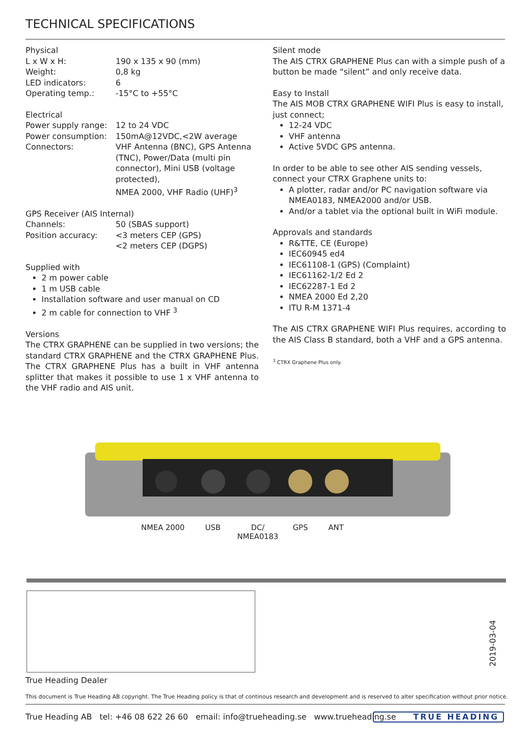TECHNICAL SPECIFICATIONS
Physical
| L x W x H: | 190 x 135 x 90 (mm) |
| Weight: | 0,8 kg |
| LED indicators: | 6 |
| Operating temp.: | -15°C to +55°C |
Electrical
| Power supply range: | 12 to 24 VDC |
| Power consumption: | 150mA@12VDC,<2W average |
| Connectors: | VHF Antenna (BNC), GPS Antenna (TNC), Power/Data (multi pin connector), Mini USB (voltage protected), NMEA 2000, VHF Radio (UHF)<sup>3</sup> |
GPS Receiver (AIS Internal)
| Channels: | 50 (SBAS support) |
| Position accuracy: | <3 meters CEP (GPS) <2 meters CEP (DGPS) |
Supplied with
2 m power cable
1 m USB cable
Installation software and user manual on CD
2 m cable for connection to VHF <sup>3</sup>
Versions
The CTRX GRAPHENE can be supplied in two versions; the standard CTRX GRAPHENE and the CTRX GRAPHENE Plus. The CTRX GRAPHENE Plus has a built in VHF antenna splitter that makes it possible to use 1 x VHF antenna to the VHF radio and AIS unit.
Silent mode
The AIS CTRX GRAPHENE Plus can with a simple push of a button be made “silent” and only receive data.
Easy to Install
The AIS MOB CTRX GRAPHENE WIFI Plus is easy to install, just connect;
12-24 VDC
VHF antenna
Active 5VDC GPS antenna.
In order to be able to see other AIS sending vessels, connect your CTRX Graphene units to:
A plotter, radar and/or PC navigation software via NMEA0183, NMEA2000 and/or USB.
And/or a tablet via the optional built in WiFi module.
Approvals and standards
R&TTE, CE (Europe)
IEC60945 ed4
IEC61108-1 (GPS) (Complaint)
IEC61162-1/2 Ed 2
IEC62287-1 Ed 2
NMEA 2000 Ed 2,20
ITU R-M 1371-4
The AIS CTRX GRAPHENE WIFI Plus requires, according to the AIS Class B standard, both a VHF and a GPS antenna.
<sup>3</sup> CTRX Graphene Plus only.
NMEA 2000 USB
DC/
NMEA0183
GPS ANT
2019-03-04
True Heading Dealer
This document is True Heading AB copyright. The True Heading policy is that of continous research and development and is reserved to alter specification without prior notice.
True Heading AB tel: +46 08 622 26 60 email: info@trueheading.se www.trueheading.se
TRUE HEADING